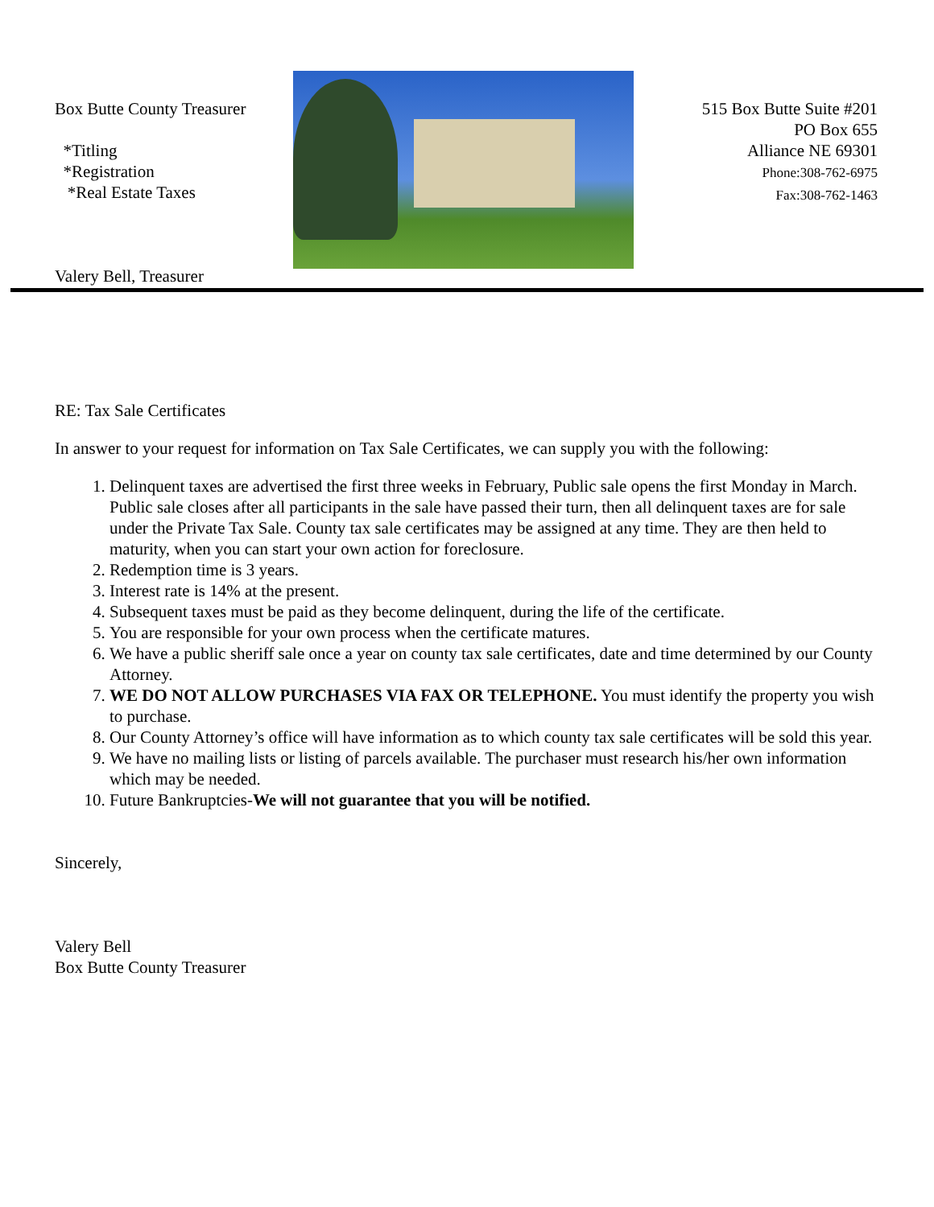Box Butte County Treasurer
*Titling
*Registration
*Real Estate Taxes
Valery Bell, Treasurer
515 Box Butte Suite #201
PO Box 655
Alliance NE 69301
Phone:308-762-6975
Fax:308-762-1463
RE: Tax Sale Certificates
In answer to your request for information on Tax Sale Certificates, we can supply you with the following:
1. Delinquent taxes are advertised the first three weeks in February, Public sale opens the first Monday in March. Public sale closes after all participants in the sale have passed their turn, then all delinquent taxes are for sale under the Private Tax Sale. County tax sale certificates may be assigned at any time. They are then held to maturity, when you can start your own action for foreclosure.
2. Redemption time is 3 years.
3. Interest rate is 14% at the present.
4. Subsequent taxes must be paid as they become delinquent, during the life of the certificate.
5. You are responsible for your own process when the certificate matures.
6. We have a public sheriff sale once a year on county tax sale certificates, date and time determined by our County Attorney.
7. WE DO NOT ALLOW PURCHASES VIA FAX OR TELEPHONE. You must identify the property you wish to purchase.
8. Our County Attorney’s office will have information as to which county tax sale certificates will be sold this year.
9. We have no mailing lists or listing of parcels available. The purchaser must research his/her own information which may be needed.
10. Future Bankruptcies-We will not guarantee that you will be notified.
Sincerely,
Valery Bell
Box Butte County Treasurer